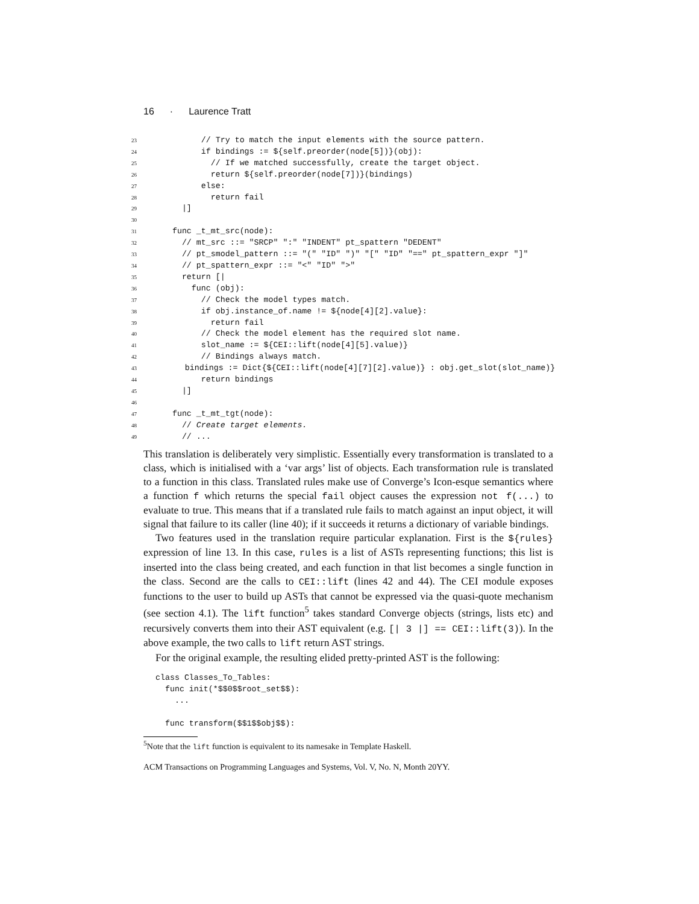16 · Laurence Tratt
23 // Try to match the input elements with the source pattern.
24 if bindings := ${self.preorder(node[5])}(obj):
25 // If we matched successfully, create the target object.
26 return ${self.preorder(node[7])}(bindings)
27 else:
28 return fail
29 |]
30
31 func _t_mt_src(node):
32 // mt_src ::= "SRCP" ":" "INDENT" pt_spattern "DEDENT"
33 // pt_smodel_pattern ::= "(" "ID" ")" "[" "ID" "==" pt_spattern_expr "]"
34 // pt_spattern_expr ::= "<" "ID" ">"
35 return [|
36 func (obj):
37 // Check the model types match.
38 if obj.instance_of.name != ${node[4][2].value}:
39 return fail
40 // Check the model element has the required slot name.
41 slot_name := ${CEI::lift(node[4][5].value)}
42 // Bindings always match.
43 bindings := Dict{${CEI::lift(node[4][7][2].value)} : obj.get_slot(slot_name)}
44 return bindings
45 |]
46
47 func _t_mt_tgt(node):
48 // Create target elements.
49 // ...
This translation is deliberately very simplistic. Essentially every transformation is translated to a class, which is initialised with a ‘var args’ list of objects. Each transformation rule is translated to a function in this class. Translated rules make use of Converge’s Icon-esque semantics where a function f which returns the special fail object causes the expression not f(...) to evaluate to true. This means that if a translated rule fails to match against an input object, it will signal that failure to its caller (line 40); if it succeeds it returns a dictionary of variable bindings.
Two features used in the translation require particular explanation. First is the ${rules} expression of line 13. In this case, rules is a list of ASTs representing functions; this list is inserted into the class being created, and each function in that list becomes a single function in the class. Second are the calls to CEI::lift (lines 42 and 44). The CEI module exposes functions to the user to build up ASTs that cannot be expressed via the quasi-quote mechanism (see section 4.1). The lift function<sup>5</sup> takes standard Converge objects (strings, lists etc) and recursively converts them into their AST equivalent (e.g. [| 3 |] == CEI::lift(3)). In the above example, the two calls to lift return AST strings.
For the original example, the resulting elided pretty-printed AST is the following:
class Classes_To_Tables: func init(*$$0$$root_set$$): ... func transform($$1$$obj$$):
<sup>5</sup> Note that the lift function is equivalent to its namesake in Template Haskell.
ACM Transactions on Programming Languages and Systems, Vol. V, No. N, Month 20YY.